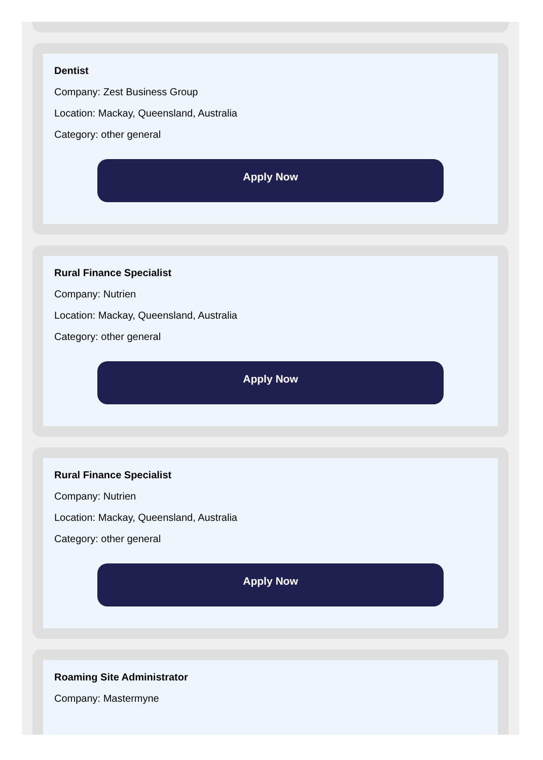Dentist
Company: Zest Business Group
Location: Mackay, Queensland, Australia
Category: other general
Apply Now
Rural Finance Specialist
Company: Nutrien
Location: Mackay, Queensland, Australia
Category: other general
Apply Now
Rural Finance Specialist
Company: Nutrien
Location: Mackay, Queensland, Australia
Category: other general
Apply Now
Roaming Site Administrator
Company: Mastermyne